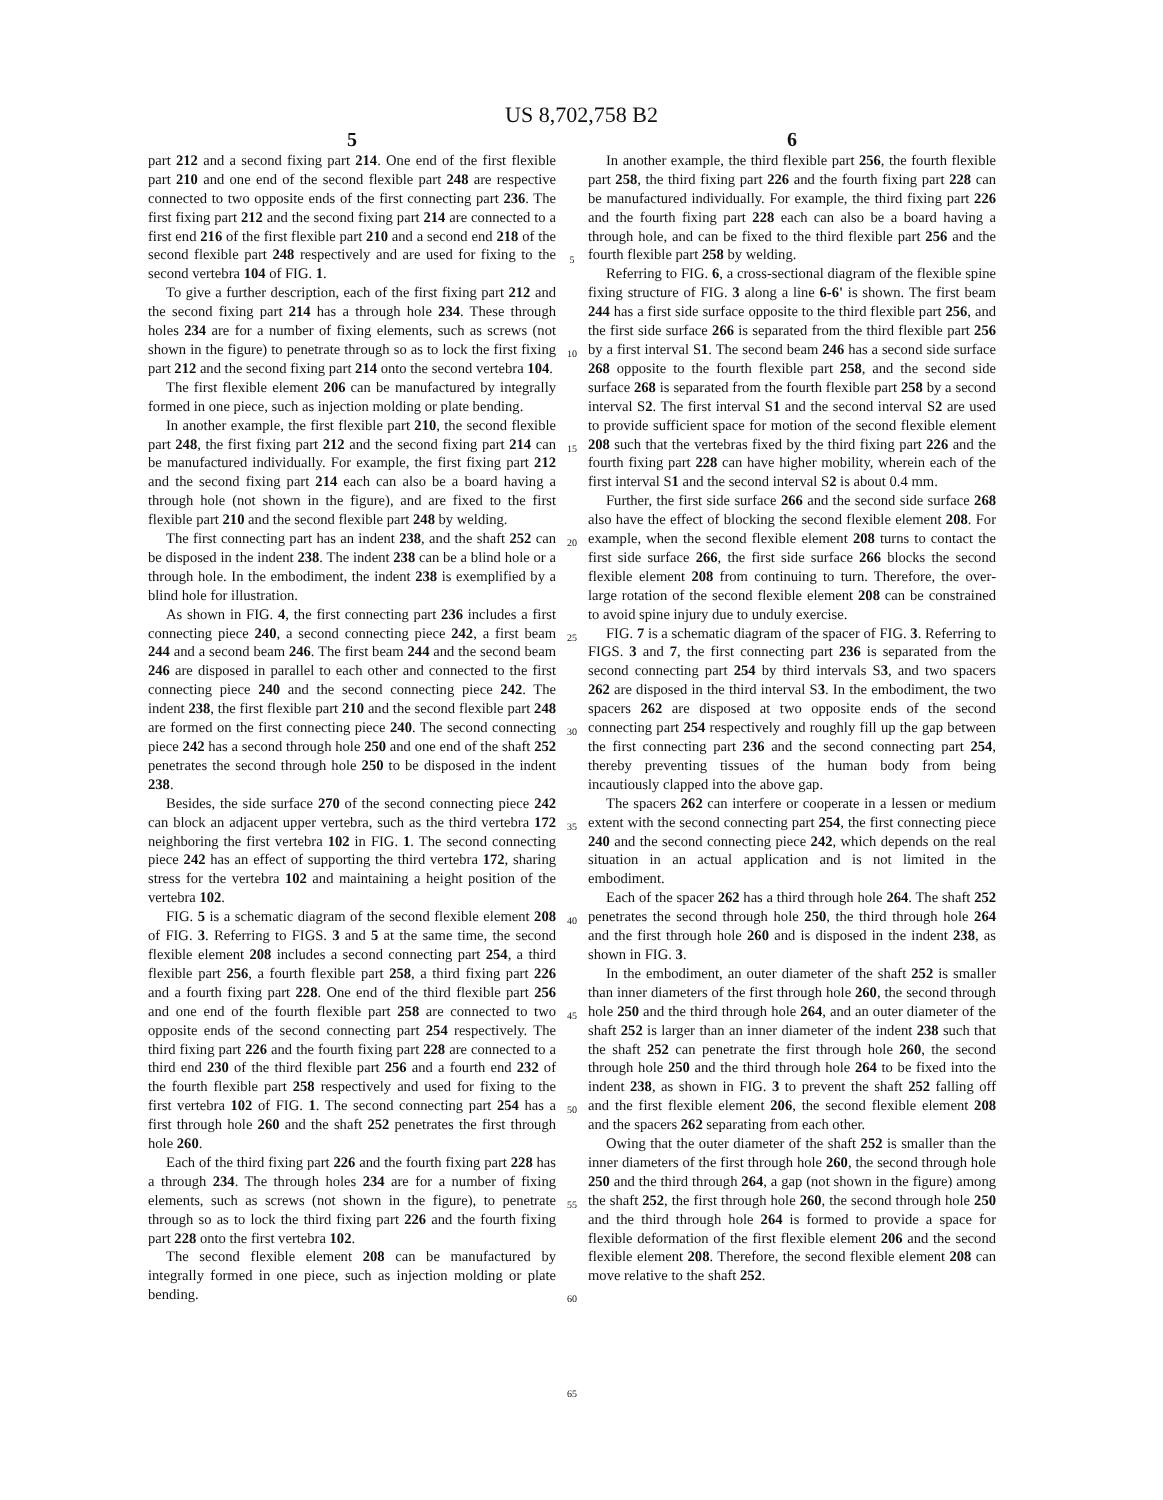US 8,702,758 B2
5
part 212 and a second fixing part 214. One end of the first flexible part 210 and one end of the second flexible part 248 are respective connected to two opposite ends of the first connecting part 236. The first fixing part 212 and the second fixing part 214 are connected to a first end 216 of the first flexible part 210 and a second end 218 of the second flexible part 248 respectively and are used for fixing to the second vertebra 104 of FIG. 1.
To give a further description, each of the first fixing part 212 and the second fixing part 214 has a through hole 234. These through holes 234 are for a number of fixing elements, such as screws (not shown in the figure) to penetrate through so as to lock the first fixing part 212 and the second fixing part 214 onto the second vertebra 104.
The first flexible element 206 can be manufactured by integrally formed in one piece, such as injection molding or plate bending.
In another example, the first flexible part 210, the second flexible part 248, the first fixing part 212 and the second fixing part 214 can be manufactured individually. For example, the first fixing part 212 and the second fixing part 214 each can also be a board having a through hole (not shown in the figure), and are fixed to the first flexible part 210 and the second flexible part 248 by welding.
The first connecting part has an indent 238, and the shaft 252 can be disposed in the indent 238. The indent 238 can be a blind hole or a through hole. In the embodiment, the indent 238 is exemplified by a blind hole for illustration.
As shown in FIG. 4, the first connecting part 236 includes a first connecting piece 240, a second connecting piece 242, a first beam 244 and a second beam 246. The first beam 244 and the second beam 246 are disposed in parallel to each other and connected to the first connecting piece 240 and the second connecting piece 242. The indent 238, the first flexible part 210 and the second flexible part 248 are formed on the first connecting piece 240. The second connecting piece 242 has a second through hole 250 and one end of the shaft 252 penetrates the second through hole 250 to be disposed in the indent 238.
Besides, the side surface 270 of the second connecting piece 242 can block an adjacent upper vertebra, such as the third vertebra 172 neighboring the first vertebra 102 in FIG. 1. The second connecting piece 242 has an effect of supporting the third vertebra 172, sharing stress for the vertebra 102 and maintaining a height position of the vertebra 102.
FIG. 5 is a schematic diagram of the second flexible element 208 of FIG. 3. Referring to FIGS. 3 and 5 at the same time, the second flexible element 208 includes a second connecting part 254, a third flexible part 256, a fourth flexible part 258, a third fixing part 226 and a fourth fixing part 228. One end of the third flexible part 256 and one end of the fourth flexible part 258 are connected to two opposite ends of the second connecting part 254 respectively. The third fixing part 226 and the fourth fixing part 228 are connected to a third end 230 of the third flexible part 256 and a fourth end 232 of the fourth flexible part 258 respectively and used for fixing to the first vertebra 102 of FIG. 1. The second connecting part 254 has a first through hole 260 and the shaft 252 penetrates the first through hole 260.
Each of the third fixing part 226 and the fourth fixing part 228 has a through 234. The through holes 234 are for a number of fixing elements, such as screws (not shown in the figure), to penetrate through so as to lock the third fixing part 226 and the fourth fixing part 228 onto the first vertebra 102.
The second flexible element 208 can be manufactured by integrally formed in one piece, such as injection molding or plate bending.
5
10
15
20
25
30
35
40
45
50
55
60
65
6
In another example, the third flexible part 256, the fourth flexible part 258, the third fixing part 226 and the fourth fixing part 228 can be manufactured individually. For example, the third fixing part 226 and the fourth fixing part 228 each can also be a board having a through hole, and can be fixed to the third flexible part 256 and the fourth flexible part 258 by welding.
Referring to FIG. 6, a cross-sectional diagram of the flexible spine fixing structure of FIG. 3 along a line 6-6' is shown. The first beam 244 has a first side surface opposite to the third flexible part 256, and the first side surface 266 is separated from the third flexible part 256 by a first interval S1. The second beam 246 has a second side surface 268 opposite to the fourth flexible part 258, and the second side surface 268 is separated from the fourth flexible part 258 by a second interval S2. The first interval S1 and the second interval S2 are used to provide sufficient space for motion of the second flexible element 208 such that the vertebras fixed by the third fixing part 226 and the fourth fixing part 228 can have higher mobility, wherein each of the first interval S1 and the second interval S2 is about 0.4 mm.
Further, the first side surface 266 and the second side surface 268 also have the effect of blocking the second flexible element 208. For example, when the second flexible element 208 turns to contact the first side surface 266, the first side surface 266 blocks the second flexible element 208 from continuing to turn. Therefore, the over-large rotation of the second flexible element 208 can be constrained to avoid spine injury due to unduly exercise.
FIG. 7 is a schematic diagram of the spacer of FIG. 3. Referring to FIGS. 3 and 7, the first connecting part 236 is separated from the second connecting part 254 by third intervals S3, and two spacers 262 are disposed in the third interval S3. In the embodiment, the two spacers 262 are disposed at two opposite ends of the second connecting part 254 respectively and roughly fill up the gap between the first connecting part 236 and the second connecting part 254, thereby preventing tissues of the human body from being incautiously clapped into the above gap.
The spacers 262 can interfere or cooperate in a lessen or medium extent with the second connecting part 254, the first connecting piece 240 and the second connecting piece 242, which depends on the real situation in an actual application and is not limited in the embodiment.
Each of the spacer 262 has a third through hole 264. The shaft 252 penetrates the second through hole 250, the third through hole 264 and the first through hole 260 and is disposed in the indent 238, as shown in FIG. 3.
In the embodiment, an outer diameter of the shaft 252 is smaller than inner diameters of the first through hole 260, the second through hole 250 and the third through hole 264, and an outer diameter of the shaft 252 is larger than an inner diameter of the indent 238 such that the shaft 252 can penetrate the first through hole 260, the second through hole 250 and the third through hole 264 to be fixed into the indent 238, as shown in FIG. 3 to prevent the shaft 252 falling off and the first flexible element 206, the second flexible element 208 and the spacers 262 separating from each other.
Owing that the outer diameter of the shaft 252 is smaller than the inner diameters of the first through hole 260, the second through hole 250 and the third through 264, a gap (not shown in the figure) among the shaft 252, the first through hole 260, the second through hole 250 and the third through hole 264 is formed to provide a space for flexible deformation of the first flexible element 206 and the second flexible element 208. Therefore, the second flexible element 208 can move relative to the shaft 252.